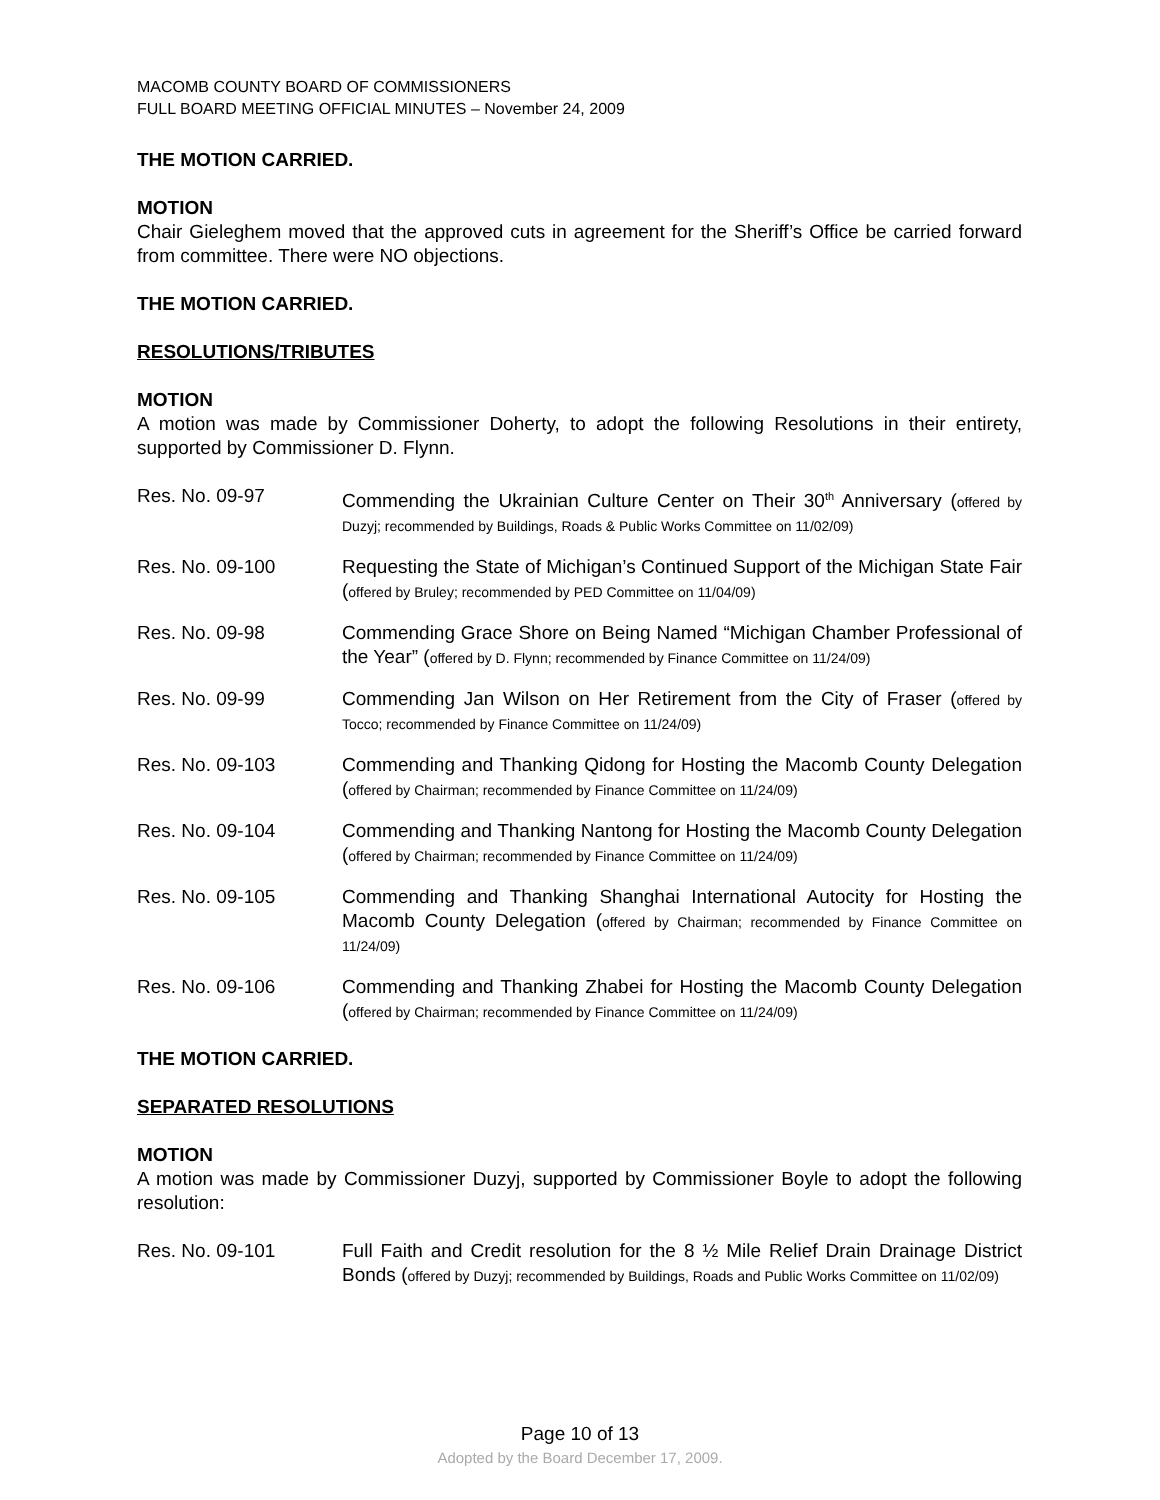MACOMB COUNTY BOARD OF COMMISSIONERS
FULL BOARD MEETING OFFICIAL MINUTES – November 24, 2009
THE MOTION CARRIED.
MOTION
Chair Gieleghem moved that the approved cuts in agreement for the Sheriff’s Office be carried forward from committee. There were NO objections.
THE MOTION CARRIED.
RESOLUTIONS/TRIBUTES
MOTION
A motion was made by Commissioner Doherty, to adopt the following Resolutions in their entirety, supported by Commissioner D. Flynn.
Res. No. 09-97 Commending the Ukrainian Culture Center on Their 30<sup>th</sup> Anniversary (offered by Duzyj; recommended by Buildings, Roads & Public Works Committee on 11/02/09)
Res. No. 09-100 Requesting the State of Michigan’s Continued Support of the Michigan State Fair (offered by Bruley; recommended by PED Committee on 11/04/09)
Res. No. 09-98 Commending Grace Shore on Being Named “Michigan Chamber Professional of the Year” (offered by D. Flynn; recommended by Finance Committee on 11/24/09)
Res. No. 09-99 Commending Jan Wilson on Her Retirement from the City of Fraser (offered by Tocco; recommended by Finance Committee on 11/24/09)
Res. No. 09-103 Commending and Thanking Qidong for Hosting the Macomb County Delegation (offered by Chairman; recommended by Finance Committee on 11/24/09)
Res. No. 09-104 Commending and Thanking Nantong for Hosting the Macomb County Delegation (offered by Chairman; recommended by Finance Committee on 11/24/09)
Res. No. 09-105 Commending and Thanking Shanghai International Autocity for Hosting the Macomb County Delegation (offered by Chairman; recommended by Finance Committee on 11/24/09)
Res. No. 09-106 Commending and Thanking Zhabei for Hosting the Macomb County Delegation (offered by Chairman; recommended by Finance Committee on 11/24/09)
THE MOTION CARRIED.
SEPARATED RESOLUTIONS
MOTION
A motion was made by Commissioner Duzyj, supported by Commissioner Boyle to adopt the following resolution:
Res. No. 09-101 Full Faith and Credit resolution for the 8 ½ Mile Relief Drain Drainage District Bonds (offered by Duzyj; recommended by Buildings, Roads and Public Works Committee on 11/02/09)
Page 10 of 13
Adopted by the Board December 17, 2009.